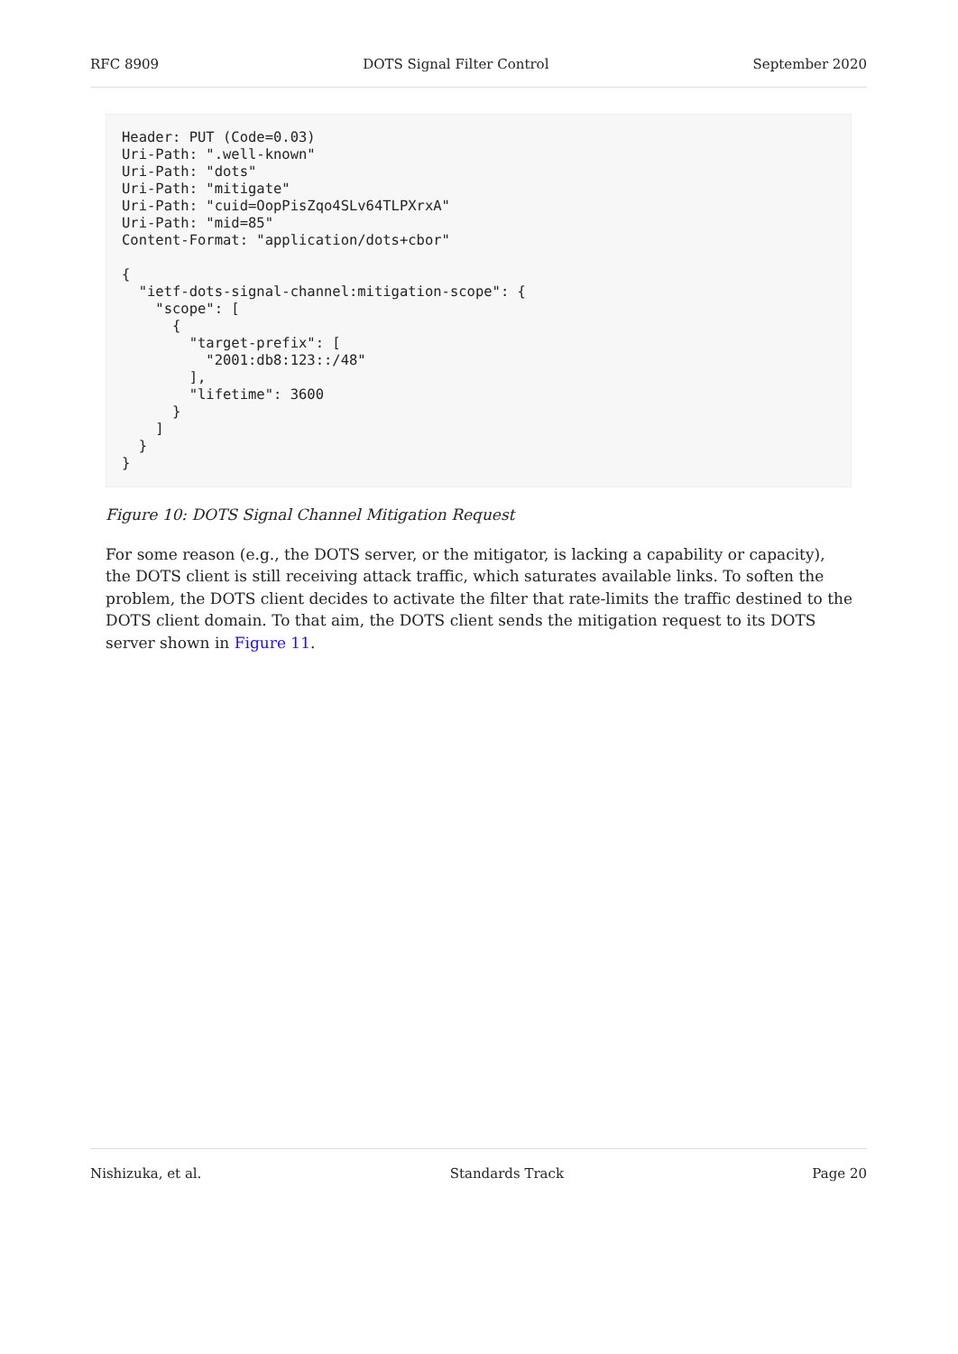RFC 8909 DOTS Signal Filter Control September 2020
Header: PUT (Code=0.03)
Uri-Path: ".well-known"
Uri-Path: "dots"
Uri-Path: "mitigate"
Uri-Path: "cuid=OopPisZqo4SLv64TLPXrxA"
Uri-Path: "mid=85"
Content-Format: "application/dots+cbor"

{
  "ietf-dots-signal-channel:mitigation-scope": {
    "scope": [
      {
        "target-prefix": [
          "2001:db8:123::/48"
        ],
        "lifetime": 3600
      }
    ]
  }
}
Figure 10: DOTS Signal Channel Mitigation Request
For some reason (e.g., the DOTS server, or the mitigator, is lacking a capability or capacity), the DOTS client is still receiving attack traffic, which saturates available links. To soften the problem, the DOTS client decides to activate the filter that rate-limits the traffic destined to the DOTS client domain. To that aim, the DOTS client sends the mitigation request to its DOTS server shown in Figure 11.
Nishizuka, et al. Standards Track Page 20